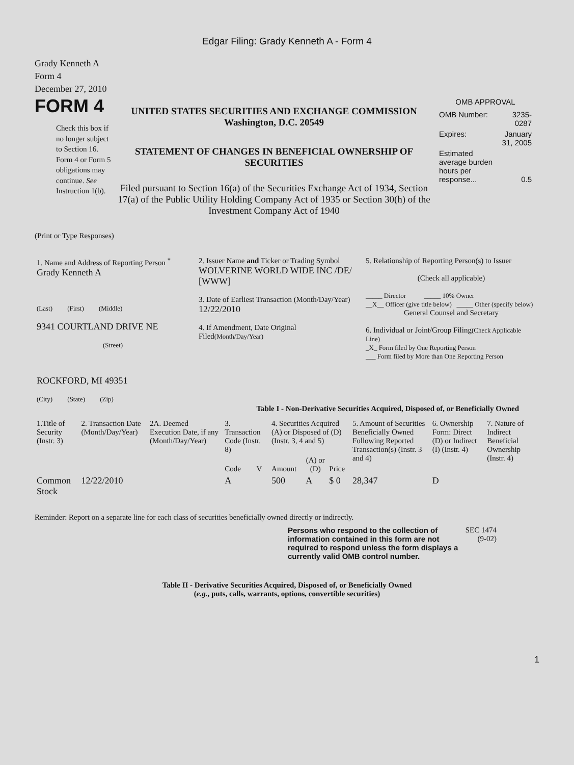Edgar Filing: Grady Kenneth A - Form 4
Grady Kenneth A
Form 4
December 27, 2010
FORM 4
Check this box if no longer subject to Section 16. Form 4 or Form 5 obligations may continue. See Instruction 1(b).
UNITED STATES SECURITIES AND EXCHANGE COMMISSION
Washington, D.C. 20549
STATEMENT OF CHANGES IN BENEFICIAL OWNERSHIP OF SECURITIES
Filed pursuant to Section 16(a) of the Securities Exchange Act of 1934, Section 17(a) of the Public Utility Holding Company Act of 1935 or Section 30(h) of the Investment Company Act of 1940
OMB APPROVAL
| OMB Number: | 3235-0287 |
| Expires: | January 31, 2005 |
| Estimated average burden hours per response... | 0.5 |
(Print or Type Responses)
| 1. Name and Address of Reporting Person <sup>*</sup> Grady Kenneth A (Last) (First) (Middle) 9341 COURTLAND DRIVE NE (Street) ROCKFORD, MI 49351 (City) (State) (Zip) | 2. Issuer Name and Ticker or Trading Symbol WOLVERINE WORLD WIDE INC /DE/ [WWW] 3. Date of Earliest Transaction (Month/Day/Year) 12/22/2010 4. If Amendment, Date Original Filed (Month/Day/Year) | 5. Relationship of Reporting Person(s) to Issuer (Check all applicable) _____ Director _____ 10% Owner __X__ Officer (give title below) _____ Other (specify below) General Counsel and Secretary 6. Individual or Joint/Group Filing (Check Applicable Line) _X_ Form filed by One Reporting Person ___ Form filed by More than One Reporting Person |
Table I - Non-Derivative Securities Acquired, Disposed of, or Beneficially Owned
| 1.Title of Security (Instr. 3) | 2. Transaction Date (Month/Day/Year) | 2A. Deemed Execution Date, if any (Month/Day/Year) | 3. Transaction Code (Instr. 8) | | 4. Securities Acquired (A) or Disposed of (D) (Instr. 3, 4 and 5) | | | 5. Amount of Securities Beneficially Owned Following Reported Transaction(s) (Instr. 3 and 4) | 6. Ownership Form: Direct (D) or Indirect (I) (Instr. 4) | 7. Nature of Indirect Beneficial Ownership (Instr. 4) |
| --- | --- | --- | --- | --- | --- | --- | --- | --- | --- | --- |
| | | | Code | V | Amount | (A) or (D) | Price | | | |
| Common Stock | 12/22/2010 | | A | | 500 | A | $ 0 | 28,347 | D | |
Reminder: Report on a separate line for each class of securities beneficially owned directly or indirectly.
Persons who respond to the collection of information contained in this form are not required to respond unless the form displays a currently valid OMB control number.
SEC 1474 (9-02)
Table II - Derivative Securities Acquired, Disposed of, or Beneficially Owned
(e.g., puts, calls, warrants, options, convertible securities)
1